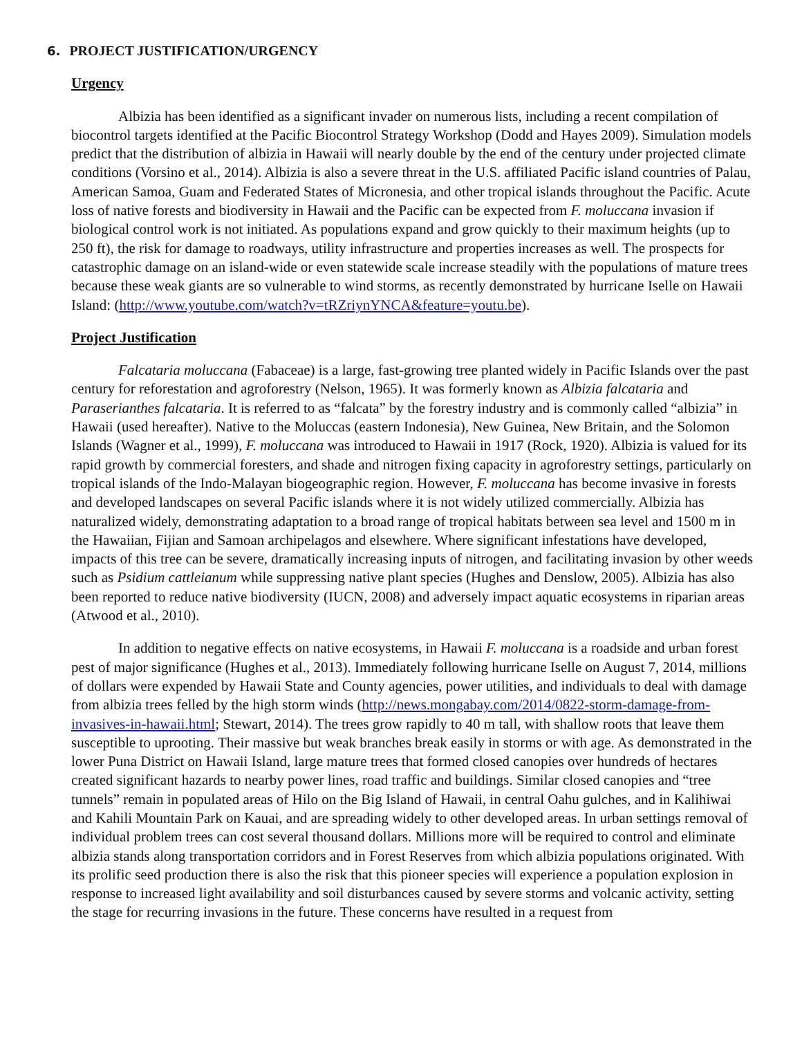6. PROJECT JUSTIFICATION/URGENCY
Urgency
Albizia has been identified as a significant invader on numerous lists, including a recent compilation of biocontrol targets identified at the Pacific Biocontrol Strategy Workshop (Dodd and Hayes 2009). Simulation models predict that the distribution of albizia in Hawaii will nearly double by the end of the century under projected climate conditions (Vorsino et al., 2014). Albizia is also a severe threat in the U.S. affiliated Pacific island countries of Palau, American Samoa, Guam and Federated States of Micronesia, and other tropical islands throughout the Pacific. Acute loss of native forests and biodiversity in Hawaii and the Pacific can be expected from F. moluccana invasion if biological control work is not initiated. As populations expand and grow quickly to their maximum heights (up to 250 ft), the risk for damage to roadways, utility infrastructure and properties increases as well. The prospects for catastrophic damage on an island-wide or even statewide scale increase steadily with the populations of mature trees because these weak giants are so vulnerable to wind storms, as recently demonstrated by hurricane Iselle on Hawaii Island: (http://www.youtube.com/watch?v=tRZriynYNCA&feature=youtu.be).
Project Justification
Falcataria moluccana (Fabaceae) is a large, fast-growing tree planted widely in Pacific Islands over the past century for reforestation and agroforestry (Nelson, 1965). It was formerly known as Albizia falcataria and Paraserianthes falcataria. It is referred to as “falcata” by the forestry industry and is commonly called “albizia” in Hawaii (used hereafter). Native to the Moluccas (eastern Indonesia), New Guinea, New Britain, and the Solomon Islands (Wagner et al., 1999), F. moluccana was introduced to Hawaii in 1917 (Rock, 1920). Albizia is valued for its rapid growth by commercial foresters, and shade and nitrogen fixing capacity in agroforestry settings, particularly on tropical islands of the Indo-Malayan biogeographic region. However, F. moluccana has become invasive in forests and developed landscapes on several Pacific islands where it is not widely utilized commercially. Albizia has naturalized widely, demonstrating adaptation to a broad range of tropical habitats between sea level and 1500 m in the Hawaiian, Fijian and Samoan archipelagos and elsewhere. Where significant infestations have developed, impacts of this tree can be severe, dramatically increasing inputs of nitrogen, and facilitating invasion by other weeds such as Psidium cattleianum while suppressing native plant species (Hughes and Denslow, 2005). Albizia has also been reported to reduce native biodiversity (IUCN, 2008) and adversely impact aquatic ecosystems in riparian areas (Atwood et al., 2010).
In addition to negative effects on native ecosystems, in Hawaii F. moluccana is a roadside and urban forest pest of major significance (Hughes et al., 2013). Immediately following hurricane Iselle on August 7, 2014, millions of dollars were expended by Hawaii State and County agencies, power utilities, and individuals to deal with damage from albizia trees felled by the high storm winds (http://news.mongabay.com/2014/0822-storm-damage-from-invasives-in-hawaii.html; Stewart, 2014). The trees grow rapidly to 40 m tall, with shallow roots that leave them susceptible to uprooting. Their massive but weak branches break easily in storms or with age. As demonstrated in the lower Puna District on Hawaii Island, large mature trees that formed closed canopies over hundreds of hectares created significant hazards to nearby power lines, road traffic and buildings. Similar closed canopies and “tree tunnels” remain in populated areas of Hilo on the Big Island of Hawaii, in central Oahu gulches, and in Kalihiwai and Kahili Mountain Park on Kauai, and are spreading widely to other developed areas. In urban settings removal of individual problem trees can cost several thousand dollars. Millions more will be required to control and eliminate albizia stands along transportation corridors and in Forest Reserves from which albizia populations originated. With its prolific seed production there is also the risk that this pioneer species will experience a population explosion in response to increased light availability and soil disturbances caused by severe storms and volcanic activity, setting the stage for recurring invasions in the future. These concerns have resulted in a request from